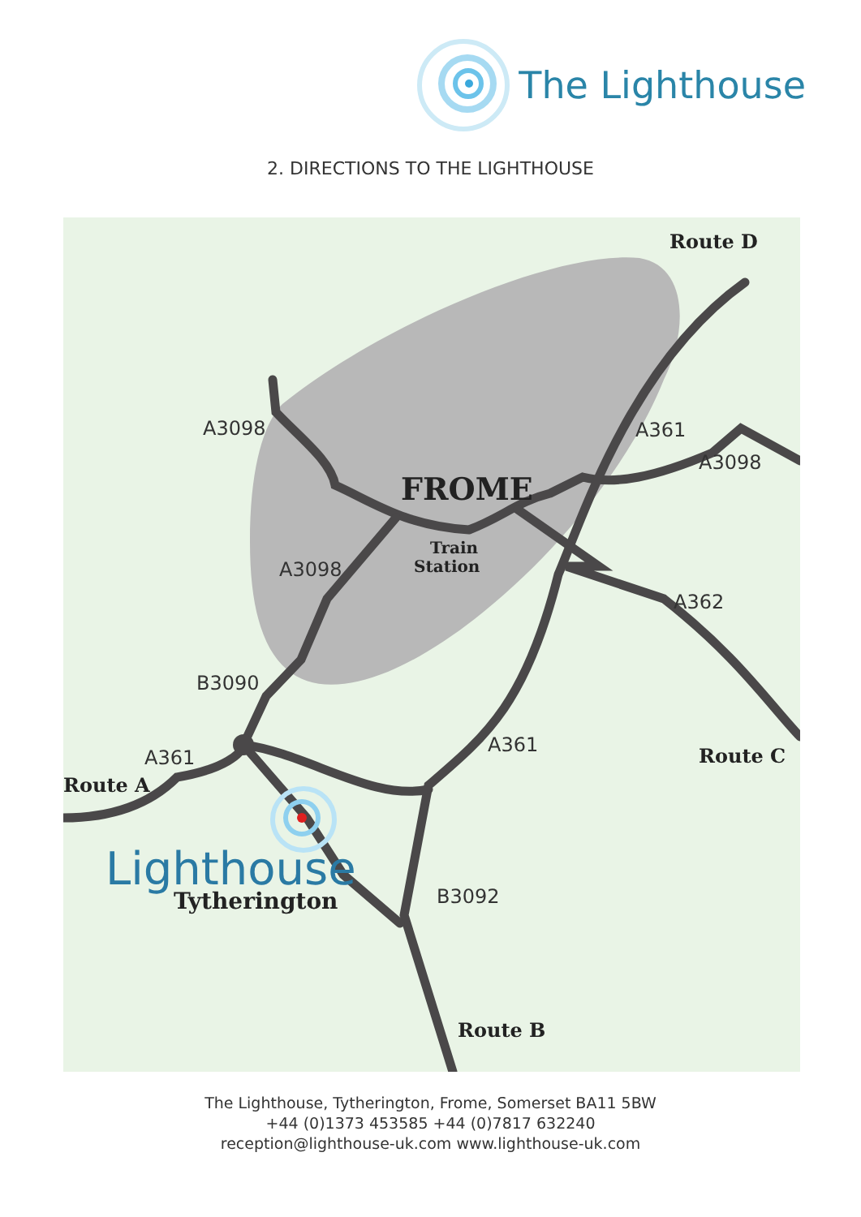The Lighthouse
2. DIRECTIONS TO THE LIGHTHOUSE
A3098
A361
A3098
A3098
A362
B3090
A361
A361
B3092
Route D
Route C
Route A
Route B
FROME
Train
Station
Tytherington
Lighthouse
The Lighthouse, Tytherington, Frome, Somerset BA11 5BW
+44 (0)1373 453585 +44 (0)7817 632240
reception@lighthouse-uk.com www.lighthouse-uk.com